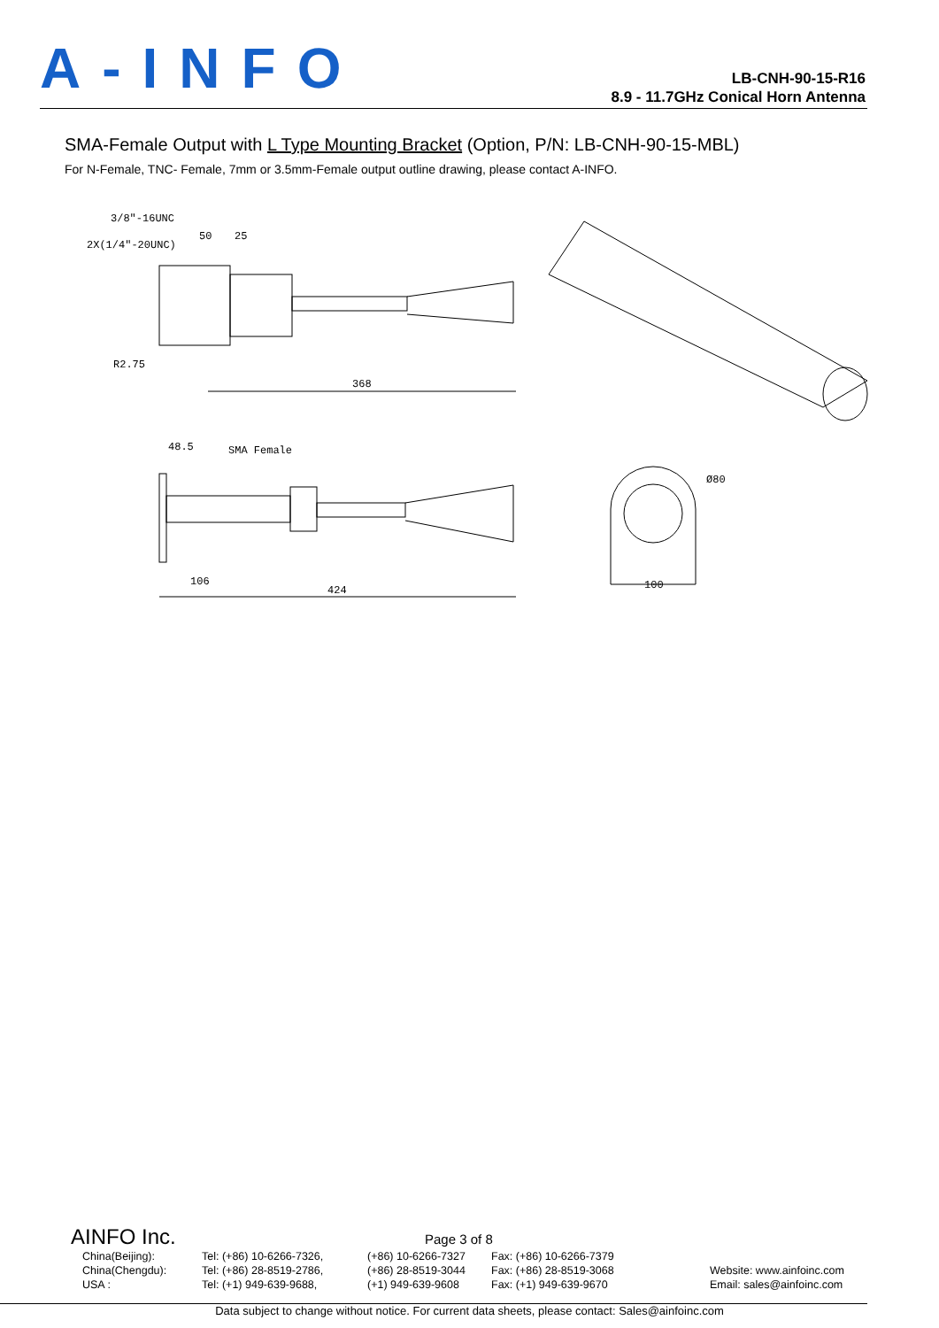A-INFO
LB-CNH-90-15-R16
8.9 - 11.7GHz Conical Horn Antenna
SMA-Female Output with L Type Mounting Bracket (Option, P/N: LB-CNH-90-15-MBL)
For N-Female, TNC- Female, 7mm or 3.5mm-Female output outline drawing, please contact A-INFO.
3/8"-16UNC
2X(1/4"-20UNC)
50
25
R2.75
368
48.5
SMA Female
106
424
Ø80
100
AINFO Inc. Page 3 of 8
China(Beijing):
China(Chengdu):
USA :
Tel: (+86) 10-6266-7326,
Tel: (+86) 28-8519-2786,
Tel: (+1) 949-639-9688,
(+86) 10-6266-7327
(+86) 28-8519-3044
(+1) 949-639-9608
Fax: (+86) 10-6266-7379
Fax: (+86) 28-8519-3068
Fax: (+1) 949-639-9670
Website: www.ainfoinc.com
Email: sales@ainfoinc.com
Data subject to change without notice. For current data sheets, please contact: Sales@ainfoinc.com